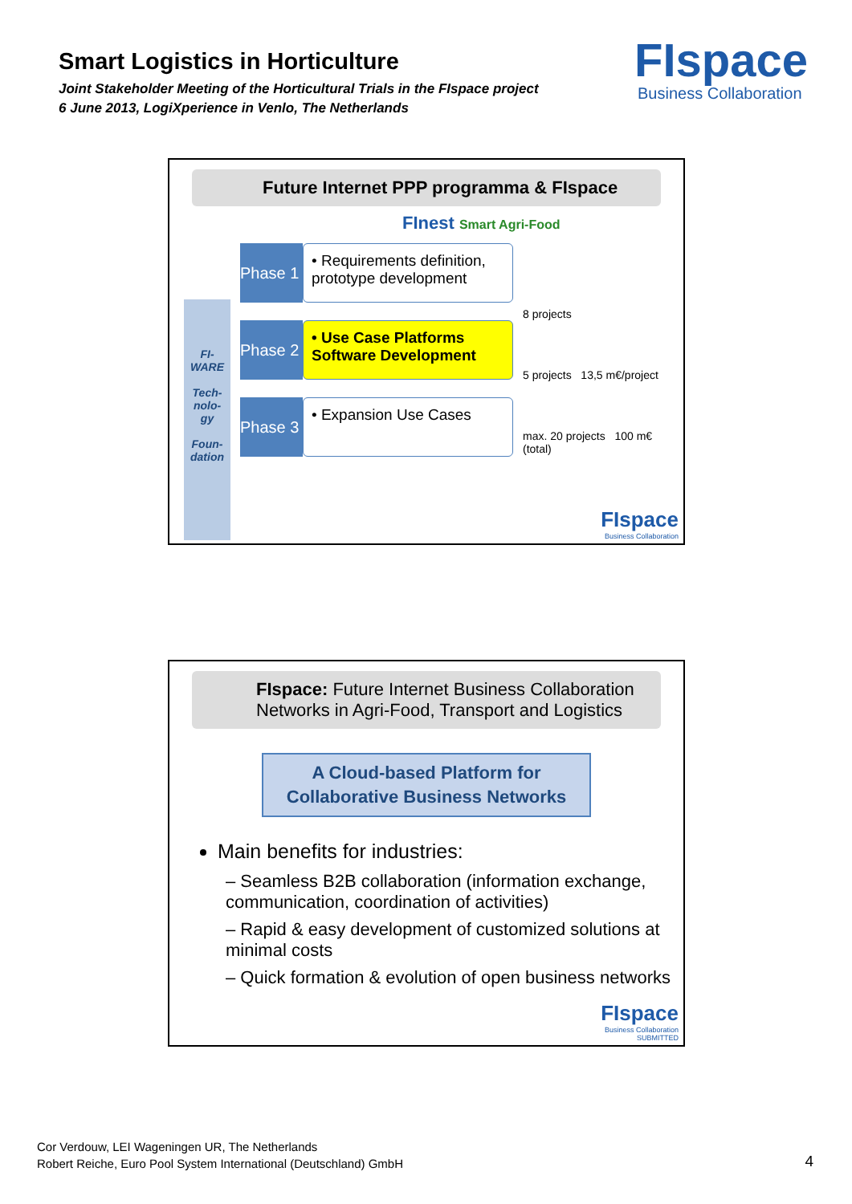Smart Logistics in Horticulture
Joint Stakeholder Meeting of the Horticultural Trials in the FIspace project
6 June 2013, LogiXperience in Venlo, The Netherlands
FIspace
Business Collaboration
Future Internet PPP programma & FIspace
FInest Smart Agri-Food
FI-
WARE
Tech-
nolo-
gy
Foun-
dation
Phase 1
• Requirements definition, prototype development
Phase 2
• Use Case Platforms Software Development
Phase 3
• Expansion Use Cases
8 projects
5 projects 13,5 m€/project
max. 20 projects 100 m€ (total)
FIspace
Business Collaboration
FIspace: Future Internet Business Collaboration Networks in Agri-Food, Transport and Logistics
A Cloud-based Platform for Collaborative Business Networks
Main benefits for industries:
– Seamless B2B collaboration (information exchange, communication, coordination of activities)
– Rapid & easy development of customized solutions at minimal costs
– Quick formation & evolution of open business networks
FIspace
Business Collaboration
SUBMITTED
Cor Verdouw, LEI Wageningen UR, The Netherlands
Robert Reiche, Euro Pool System International (Deutschland) GmbH
4